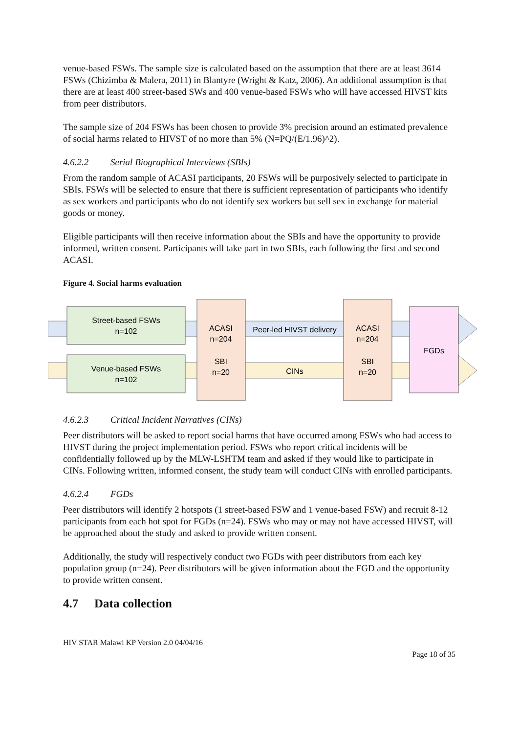venue-based FSWs. The sample size is calculated based on the assumption that there are at least 3614 FSWs (Chizimba & Malera, 2011) in Blantyre (Wright & Katz, 2006). An additional assumption is that there are at least 400 street-based SWs and 400 venue-based FSWs who will have accessed HIVST kits from peer distributors.
The sample size of 204 FSWs has been chosen to provide 3% precision around an estimated prevalence of social harms related to HIVST of no more than 5% (N=PQ/(E/1.96)^2).
4.6.2.2 Serial Biographical Interviews (SBIs)
From the random sample of ACASI participants, 20 FSWs will be purposively selected to participate in SBIs. FSWs will be selected to ensure that there is sufficient representation of participants who identify as sex workers and participants who do not identify sex workers but sell sex in exchange for material goods or money.
Eligible participants will then receive information about the SBIs and have the opportunity to provide informed, written consent. Participants will take part in two SBIs, each following the first and second ACASI.
Figure 4. Social harms evaluation
Street-based FSWs
n=102
Venue-based FSWs
n=102
ACASI
n=204
SBI
n=20
Peer-led HIVST delivery
CINs
ACASI
n=204
SBI
n=20
FGDs
4.6.2.3 Critical Incident Narratives (CINs)
Peer distributors will be asked to report social harms that have occurred among FSWs who had access to HIVST during the project implementation period. FSWs who report critical incidents will be confidentially followed up by the MLW-LSHTM team and asked if they would like to participate in CINs. Following written, informed consent, the study team will conduct CINs with enrolled participants.
4.6.2.4 FGDs
Peer distributors will identify 2 hotspots (1 street-based FSW and 1 venue-based FSW) and recruit 8-12 participants from each hot spot for FGDs (n=24). FSWs who may or may not have accessed HIVST, will be approached about the study and asked to provide written consent.
Additionally, the study will respectively conduct two FGDs with peer distributors from each key population group (n=24). Peer distributors will be given information about the FGD and the opportunity to provide written consent.
4.7 Data collection
HIV STAR Malawi KP Version 2.0 04/04/16
Page 18 of 35